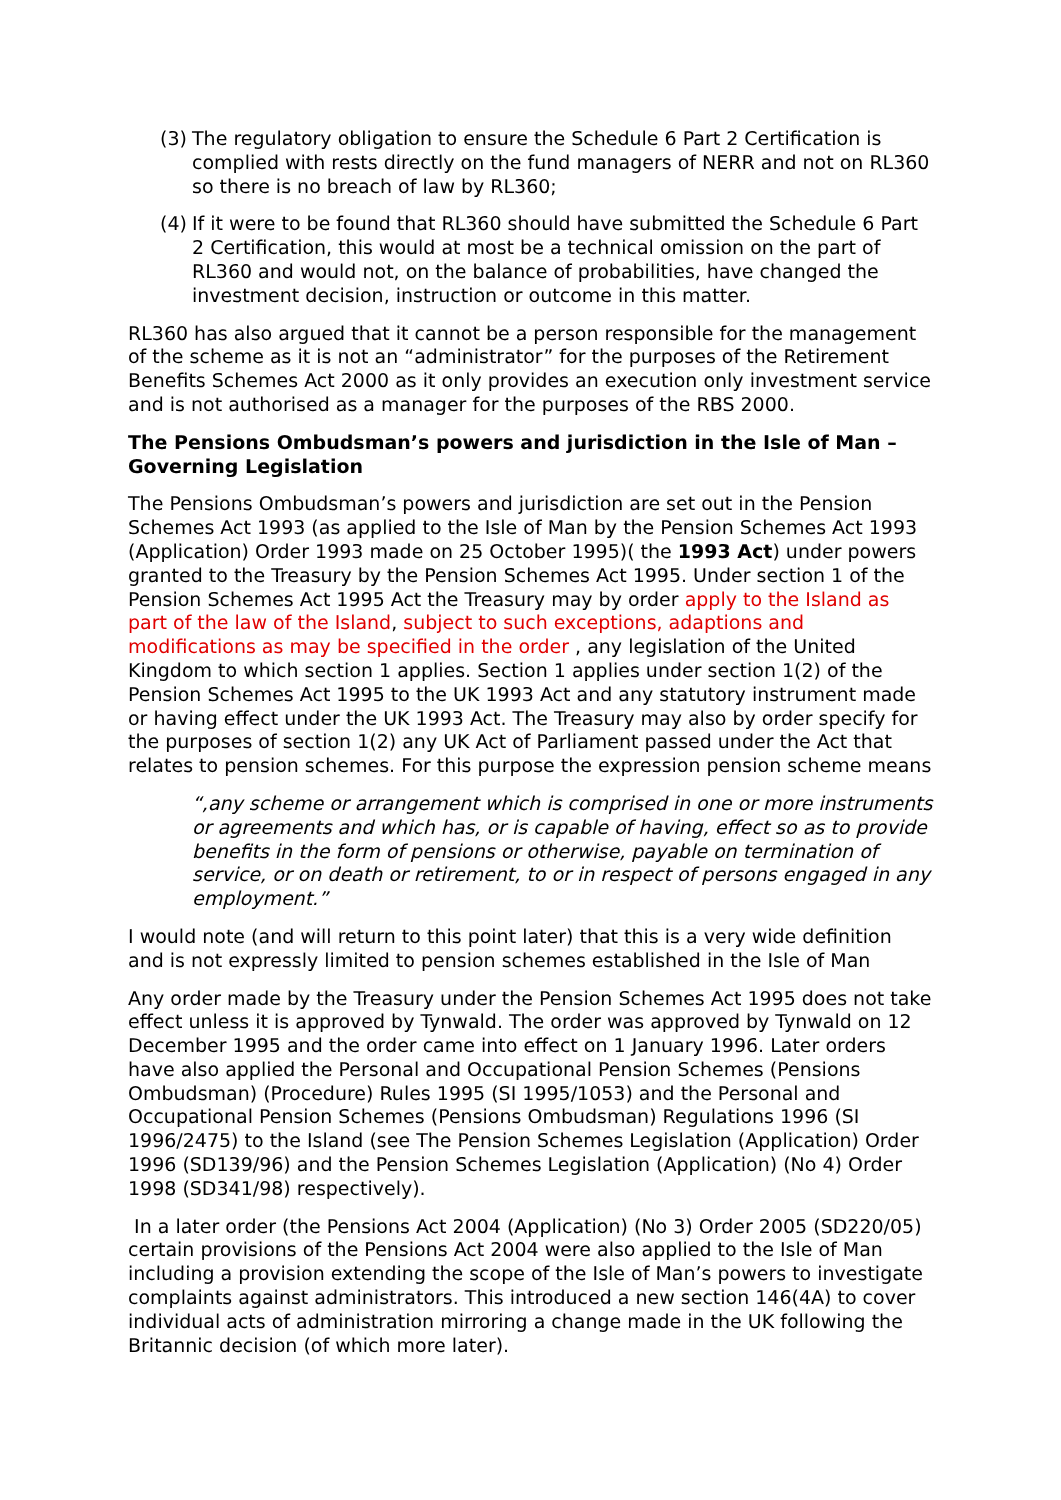(3) The regulatory obligation to ensure the Schedule 6 Part 2 Certification is complied with rests directly on the fund managers of NERR and not on RL360 so there is no breach of law by RL360;
(4) If it were to be found that RL360 should have submitted the Schedule 6 Part 2 Certification, this would at most be a technical omission on the part of RL360 and would not, on the balance of probabilities, have changed the investment decision, instruction or outcome in this matter.
RL360 has also argued that it cannot be a person responsible for the management of the scheme as it is not an “administrator” for the purposes of the Retirement Benefits Schemes Act 2000 as it only provides an execution only investment service and is not authorised as a manager for the purposes of the RBS 2000.
The Pensions Ombudsman’s powers and jurisdiction in the Isle of Man – Governing Legislation
The Pensions Ombudsman’s powers and jurisdiction are set out in the Pension Schemes Act 1993 (as applied to the Isle of Man by the Pension Schemes Act 1993 (Application) Order 1993 made on 25 October 1995)( the 1993 Act) under powers granted to the Treasury by the Pension Schemes Act 1995. Under section 1 of the Pension Schemes Act 1995 Act the Treasury may by order apply to the Island as part of the law of the Island, subject to such exceptions, adaptions and modifications as may be specified in the order , any legislation of the United Kingdom to which section 1 applies. Section 1 applies under section 1(2) of the Pension Schemes Act 1995 to the UK 1993 Act and any statutory instrument made or having effect under the UK 1993 Act. The Treasury may also by order specify for the purposes of section 1(2) any UK Act of Parliament passed under the Act that relates to pension schemes. For this purpose the expression pension scheme means
“,any scheme or arrangement which is comprised in one or more instruments or agreements and which has, or is capable of having, effect so as to provide benefits in the form of pensions or otherwise, payable on termination of service, or on death or retirement, to or in respect of persons engaged in any employment.”
I would note (and will return to this point later) that this is a very wide definition and is not expressly limited to pension schemes established in the Isle of Man
Any order made by the Treasury under the Pension Schemes Act 1995 does not take effect unless it is approved by Tynwald. The order was approved by Tynwald on 12 December 1995 and the order came into effect on 1 January 1996. Later orders have also applied the Personal and Occupational Pension Schemes (Pensions Ombudsman) (Procedure) Rules 1995 (SI 1995/1053) and the Personal and Occupational Pension Schemes (Pensions Ombudsman) Regulations 1996 (SI 1996/2475) to the Island (see The Pension Schemes Legislation (Application) Order 1996 (SD139/96) and the Pension Schemes Legislation (Application) (No 4) Order 1998 (SD341/98) respectively).
In a later order (the Pensions Act 2004 (Application) (No 3) Order 2005 (SD220/05) certain provisions of the Pensions Act 2004 were also applied to the Isle of Man including a provision extending the scope of the Isle of Man’s powers to investigate complaints against administrators. This introduced a new section 146(4A) to cover individual acts of administration mirroring a change made in the UK following the Britannic decision (of which more later).